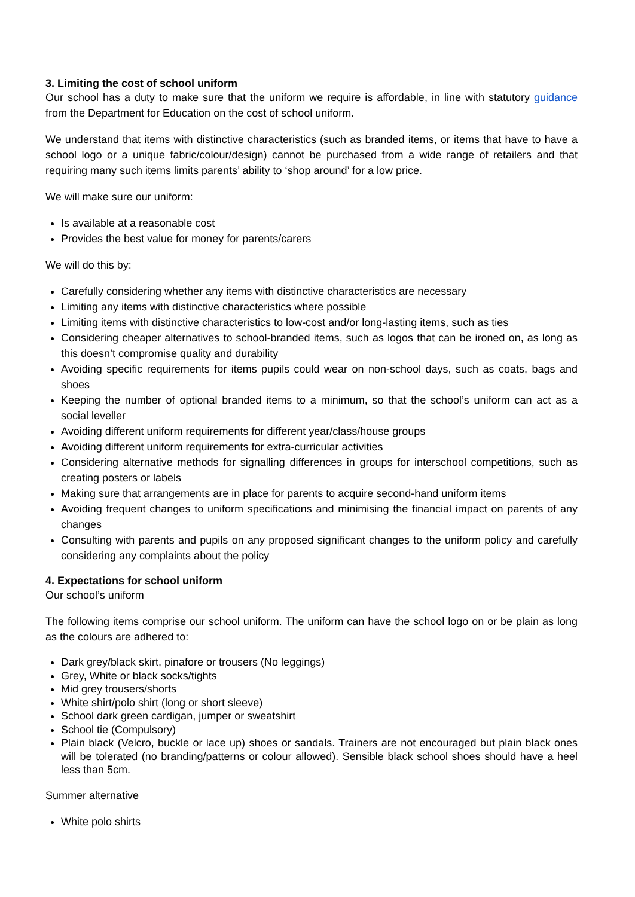3. Limiting the cost of school uniform
Our school has a duty to make sure that the uniform we require is affordable, in line with statutory guidance from the Department for Education on the cost of school uniform.
We understand that items with distinctive characteristics (such as branded items, or items that have to have a school logo or a unique fabric/colour/design) cannot be purchased from a wide range of retailers and that requiring many such items limits parents’ ability to ‘shop around’ for a low price.
We will make sure our uniform:
Is available at a reasonable cost
Provides the best value for money for parents/carers
We will do this by:
Carefully considering whether any items with distinctive characteristics are necessary
Limiting any items with distinctive characteristics where possible
Limiting items with distinctive characteristics to low-cost and/or long-lasting items, such as ties
Considering cheaper alternatives to school-branded items, such as logos that can be ironed on, as long as this doesn’t compromise quality and durability
Avoiding specific requirements for items pupils could wear on non-school days, such as coats, bags and shoes
Keeping the number of optional branded items to a minimum, so that the school’s uniform can act as a social leveller
Avoiding different uniform requirements for different year/class/house groups
Avoiding different uniform requirements for extra-curricular activities
Considering alternative methods for signalling differences in groups for interschool competitions, such as creating posters or labels
Making sure that arrangements are in place for parents to acquire second-hand uniform items
Avoiding frequent changes to uniform specifications and minimising the financial impact on parents of any changes
Consulting with parents and pupils on any proposed significant changes to the uniform policy and carefully considering any complaints about the policy
4. Expectations for school uniform
Our school’s uniform
The following items comprise our school uniform. The uniform can have the school logo on or be plain as long as the colours are adhered to:
Dark grey/black skirt, pinafore or trousers (No leggings)
Grey, White or black socks/tights
Mid grey trousers/shorts
White shirt/polo shirt (long or short sleeve)
School dark green cardigan, jumper or sweatshirt
School tie (Compulsory)
Plain black (Velcro, buckle or lace up) shoes or sandals. Trainers are not encouraged but plain black ones will be tolerated (no branding/patterns or colour allowed). Sensible black school shoes should have a heel less than 5cm.
Summer alternative
White polo shirts